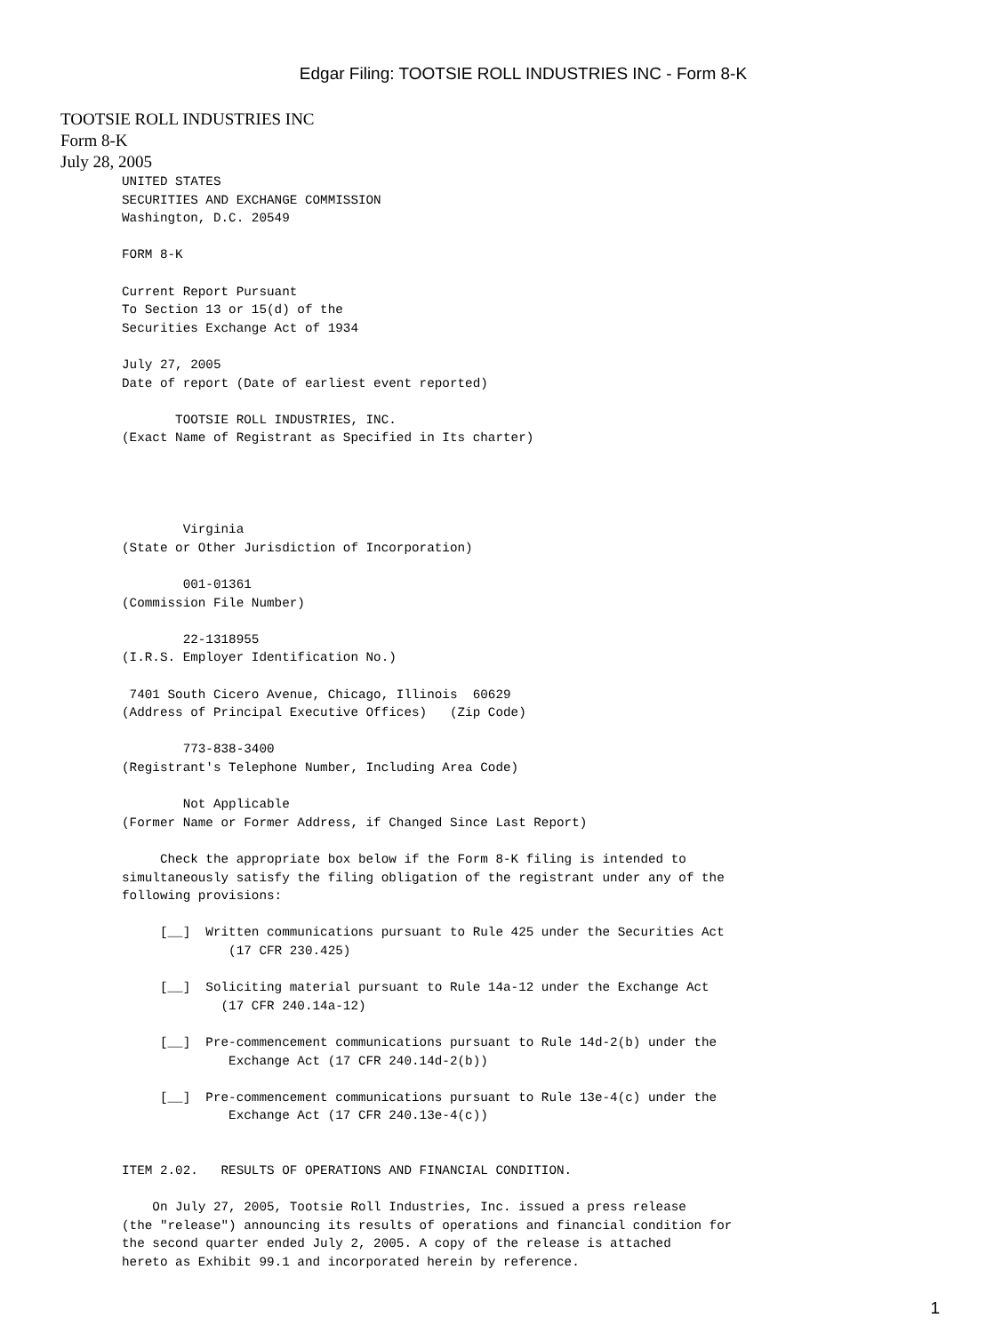Edgar Filing: TOOTSIE ROLL INDUSTRIES INC - Form 8-K
TOOTSIE ROLL INDUSTRIES INC
Form 8-K
July 28, 2005
UNITED STATES
SECURITIES AND EXCHANGE COMMISSION
Washington, D.C. 20549

FORM 8-K

Current Report Pursuant
To Section 13 or 15(d) of the
Securities Exchange Act of 1934

July 27, 2005
Date of report (Date of earliest event reported)

       TOOTSIE ROLL INDUSTRIES, INC.
(Exact Name of Registrant as Specified in Its charter)




        Virginia
(State or Other Jurisdiction of Incorporation)

        001-01361
(Commission File Number)

        22-1318955
(I.R.S. Employer Identification No.)

 7401 South Cicero Avenue, Chicago, Illinois  60629
(Address of Principal Executive Offices)   (Zip Code)

        773-838-3400
(Registrant's Telephone Number, Including Area Code)

        Not Applicable
(Former Name or Former Address, if Changed Since Last Report)

     Check the appropriate box below if the Form 8-K filing is intended to
simultaneously satisfy the filing obligation of the registrant under any of the
following provisions:

     [__]  Written communications pursuant to Rule 425 under the Securities Act
              (17 CFR 230.425)

     [__]  Soliciting material pursuant to Rule 14a-12 under the Exchange Act
             (17 CFR 240.14a-12)

     [__]  Pre-commencement communications pursuant to Rule 14d-2(b) under the
              Exchange Act (17 CFR 240.14d-2(b))

     [__]  Pre-commencement communications pursuant to Rule 13e-4(c) under the
              Exchange Act (17 CFR 240.13e-4(c))


ITEM 2.02.   RESULTS OF OPERATIONS AND FINANCIAL CONDITION.

    On July 27, 2005, Tootsie Roll Industries, Inc. issued a press release
(the "release") announcing its results of operations and financial condition for
the second quarter ended July 2, 2005. A copy of the release is attached
hereto as Exhibit 99.1 and incorporated herein by reference.
1